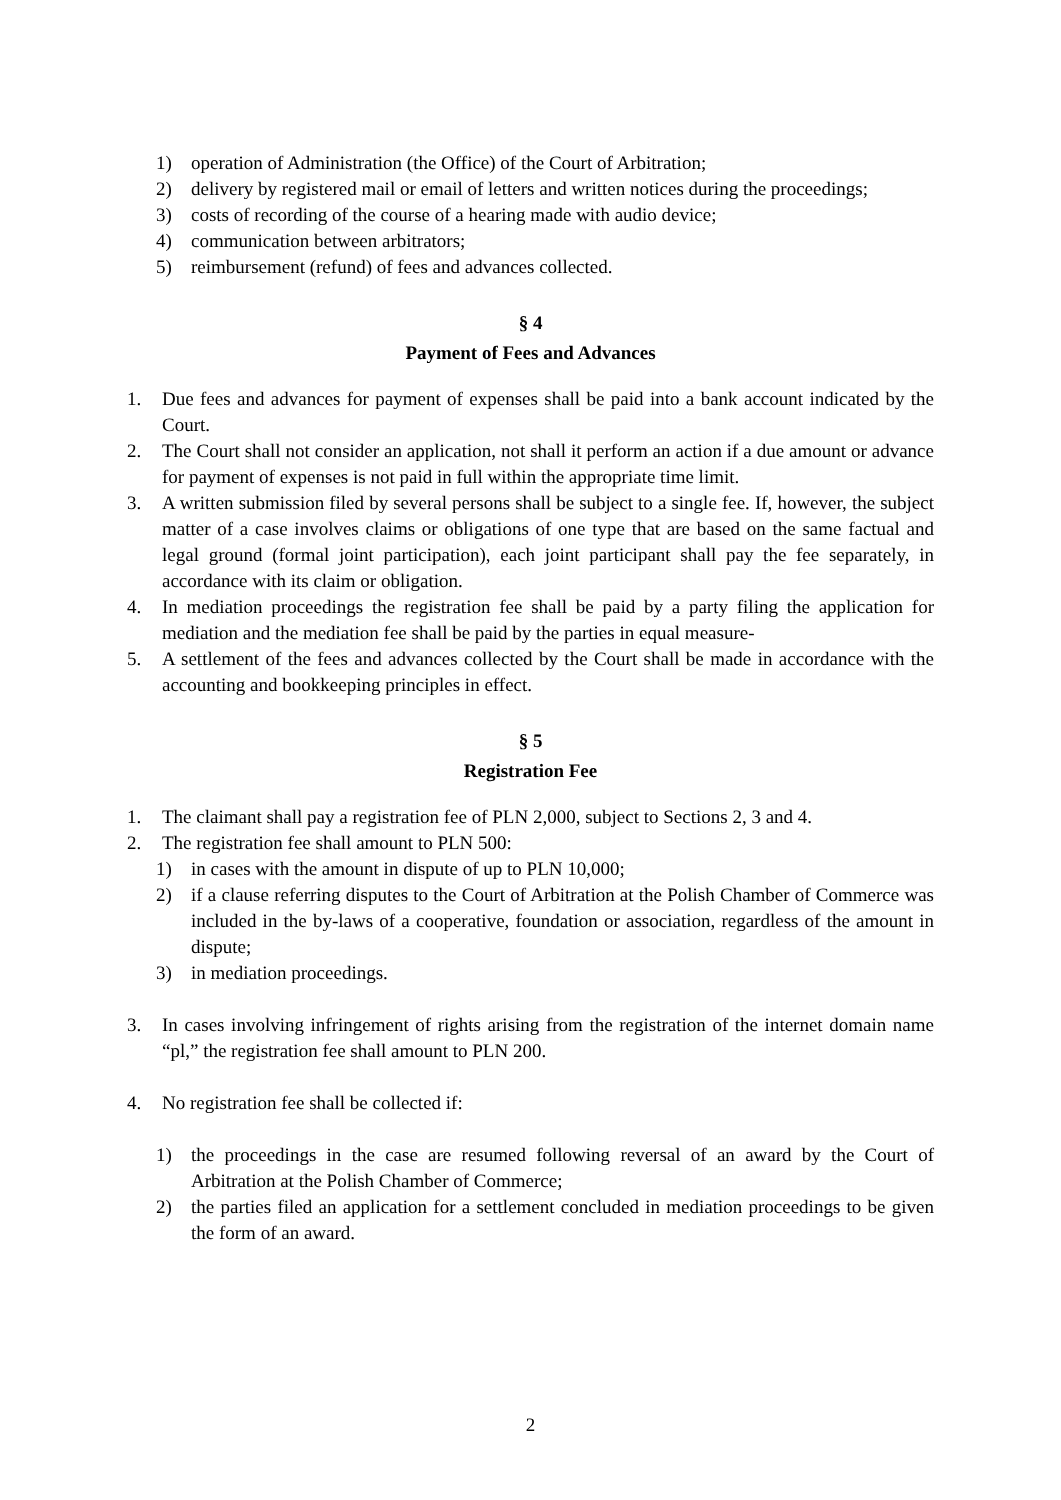1) operation of Administration (the Office) of the Court of Arbitration;
2) delivery by registered mail or email of letters and written notices during the proceedings;
3) costs of recording of the course of a hearing made with audio device;
4) communication between arbitrators;
5) reimbursement (refund) of fees and advances collected.
§ 4
Payment of Fees and Advances
1. Due fees and advances for payment of expenses shall be paid into a bank account indicated by the Court.
2. The Court shall not consider an application, not shall it perform an action if a due amount or advance for payment of expenses is not paid in full within the appropriate time limit.
3. A written submission filed by several persons shall be subject to a single fee. If, however, the subject matter of a case involves claims or obligations of one type that are based on the same factual and legal ground (formal joint participation), each joint participant shall pay the fee separately, in accordance with its claim or obligation.
4. In mediation proceedings the registration fee shall be paid by a party filing the application for mediation and the mediation fee shall be paid by the parties in equal measure-
5. A settlement of the fees and advances collected by the Court shall be made in accordance with the accounting and bookkeeping principles in effect.
§ 5
Registration Fee
1. The claimant shall pay a registration fee of PLN 2,000, subject to Sections 2, 3 and 4.
2. The registration fee shall amount to PLN 500:
1) in cases with the amount in dispute of up to PLN 10,000;
2) if a clause referring disputes to the Court of Arbitration at the Polish Chamber of Commerce was included in the by-laws of a cooperative, foundation or association, regardless of the amount in dispute;
3) in mediation proceedings.
3. In cases involving infringement of rights arising from the registration of the internet domain name “pl,” the registration fee shall amount to PLN 200.
4. No registration fee shall be collected if:
1) the proceedings in the case are resumed following reversal of an award by the Court of Arbitration at the Polish Chamber of Commerce;
2) the parties filed an application for a settlement concluded in mediation proceedings to be given the form of an award.
2